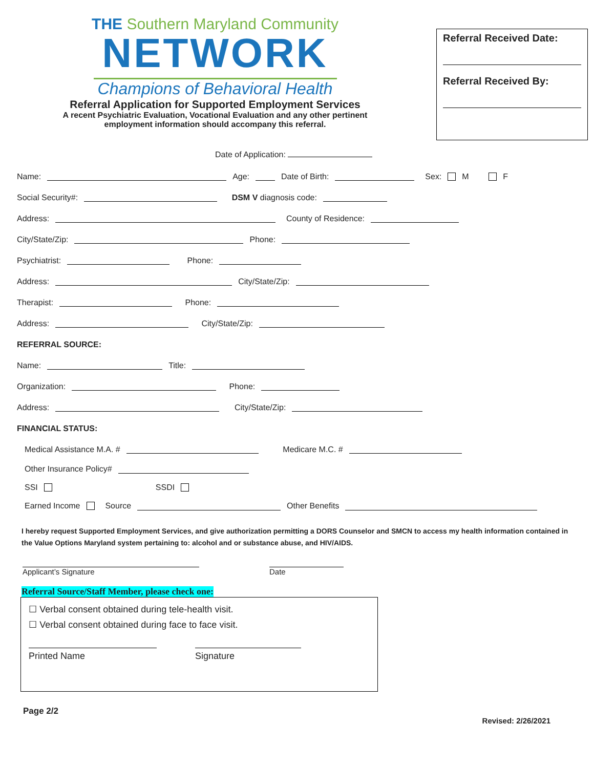THE Southern Maryland Community
NETWORK
Champions of Behavioral Health
Referral Application for Supported Employment Services
A recent Psychiatric Evaluation, Vocational Evaluation and any other pertinent
employment information should accompany this referral.
Referral Received Date:
Referral Received By:
Date of Application:
Name: Age: Date of Birth: Sex: M F
Social Security#: DSM V diagnosis code:
Address: County of Residence:
City/State/Zip: Phone:
Psychiatrist: Phone:
Address: City/State/Zip:
Therapist: Phone:
Address: City/State/Zip:
REFERRAL SOURCE:
Name: Title:
Organization: Phone:
Address: City/State/Zip:
FINANCIAL STATUS:
Medical Assistance M.A. # Medicare M.C. #
Other Insurance Policy#
SSI SSDI
Earned Income Source Other Benefits
I hereby request Supported Employment Services, and give authorization permitting a DORS Counselor and SMCN to access my health information contained in the Value Options Maryland system pertaining to: alcohol and or substance abuse, and HIV/AIDS.
Applicant’s Signature Date
Referral Source/Staff Member, please check one:
☐ Verbal consent obtained during tele-health visit.
☐ Verbal consent obtained during face to face visit.
Printed Name Signature
Page 2/2
Revised: 2/26/2021